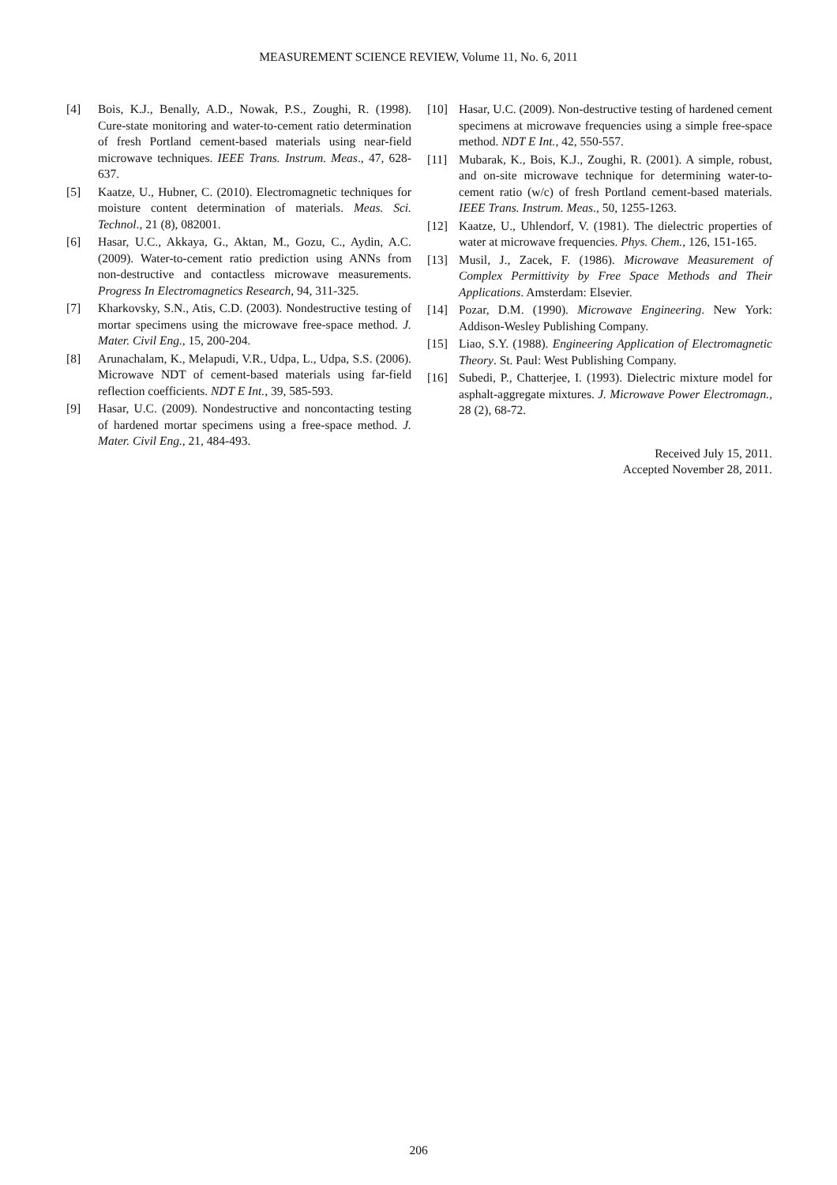MEASUREMENT SCIENCE REVIEW, Volume 11, No. 6, 2011
[4] Bois, K.J., Benally, A.D., Nowak, P.S., Zoughi, R. (1998). Cure-state monitoring and water-to-cement ratio determination of fresh Portland cement-based materials using near-field microwave techniques. IEEE Trans. Instrum. Meas., 47, 628-637.
[5] Kaatze, U., Hubner, C. (2010). Electromagnetic techniques for moisture content determination of materials. Meas. Sci. Technol., 21 (8), 082001.
[6] Hasar, U.C., Akkaya, G., Aktan, M., Gozu, C., Aydin, A.C. (2009). Water-to-cement ratio prediction using ANNs from non-destructive and contactless microwave measurements. Progress In Electromagnetics Research, 94, 311-325.
[7] Kharkovsky, S.N., Atis, C.D. (2003). Nondestructive testing of mortar specimens using the microwave free-space method. J. Mater. Civil Eng., 15, 200-204.
[8] Arunachalam, K., Melapudi, V.R., Udpa, L., Udpa, S.S. (2006). Microwave NDT of cement-based materials using far-field reflection coefficients. NDT E Int., 39, 585-593.
[9] Hasar, U.C. (2009). Nondestructive and noncontacting testing of hardened mortar specimens using a free-space method. J. Mater. Civil Eng., 21, 484-493.
[10] Hasar, U.C. (2009). Non-destructive testing of hardened cement specimens at microwave frequencies using a simple free-space method. NDT E Int., 42, 550-557.
[11] Mubarak, K., Bois, K.J., Zoughi, R. (2001). A simple, robust, and on-site microwave technique for determining water-to-cement ratio (w/c) of fresh Portland cement-based materials. IEEE Trans. Instrum. Meas., 50, 1255-1263.
[12] Kaatze, U., Uhlendorf, V. (1981). The dielectric properties of water at microwave frequencies. Phys. Chem., 126, 151-165.
[13] Musil, J., Zacek, F. (1986). Microwave Measurement of Complex Permittivity by Free Space Methods and Their Applications. Amsterdam: Elsevier.
[14] Pozar, D.M. (1990). Microwave Engineering. New York: Addison-Wesley Publishing Company.
[15] Liao, S.Y. (1988). Engineering Application of Electromagnetic Theory. St. Paul: West Publishing Company.
[16] Subedi, P., Chatterjee, I. (1993). Dielectric mixture model for asphalt-aggregate mixtures. J. Microwave Power Electromagn., 28 (2), 68-72.
Received July 15, 2011.
Accepted November 28, 2011.
206